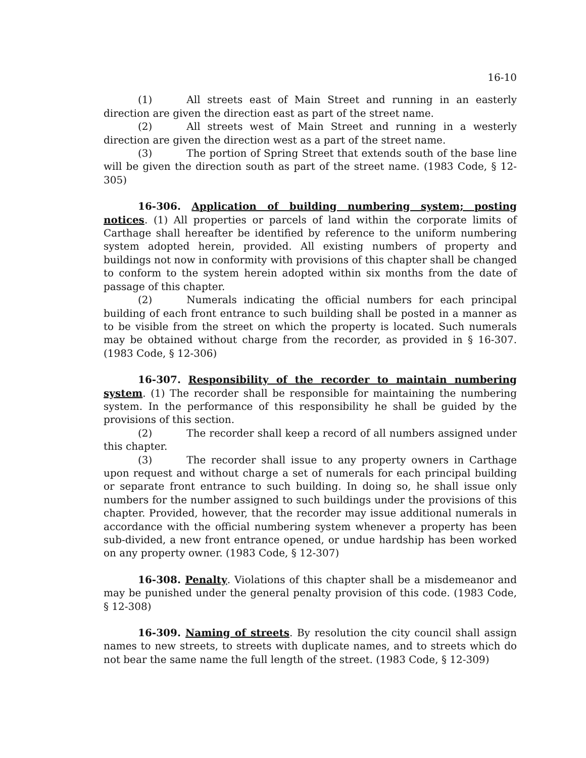16-10
(1) All streets east of Main Street and running in an easterly direction are given the direction east as part of the street name.
(2) All streets west of Main Street and running in a westerly direction are given the direction west as a part of the street name.
(3) The portion of Spring Street that extends south of the base line will be given the direction south as part of the street name. (1983 Code, § 12-305)
16-306. Application of building numbering system; posting notices. (1) All properties or parcels of land within the corporate limits of Carthage shall hereafter be identified by reference to the uniform numbering system adopted herein, provided. All existing numbers of property and buildings not now in conformity with provisions of this chapter shall be changed to conform to the system herein adopted within six months from the date of passage of this chapter.
(2) Numerals indicating the official numbers for each principal building of each front entrance to such building shall be posted in a manner as to be visible from the street on which the property is located. Such numerals may be obtained without charge from the recorder, as provided in § 16-307. (1983 Code, § 12-306)
16-307. Responsibility of the recorder to maintain numbering system. (1) The recorder shall be responsible for maintaining the numbering system. In the performance of this responsibility he shall be guided by the provisions of this section.
(2) The recorder shall keep a record of all numbers assigned under this chapter.
(3) The recorder shall issue to any property owners in Carthage upon request and without charge a set of numerals for each principal building or separate front entrance to such building. In doing so, he shall issue only numbers for the number assigned to such buildings under the provisions of this chapter. Provided, however, that the recorder may issue additional numerals in accordance with the official numbering system whenever a property has been sub-divided, a new front entrance opened, or undue hardship has been worked on any property owner. (1983 Code, § 12-307)
16-308. Penalty. Violations of this chapter shall be a misdemeanor and may be punished under the general penalty provision of this code. (1983 Code, § 12-308)
16-309. Naming of streets. By resolution the city council shall assign names to new streets, to streets with duplicate names, and to streets which do not bear the same name the full length of the street. (1983 Code, § 12-309)